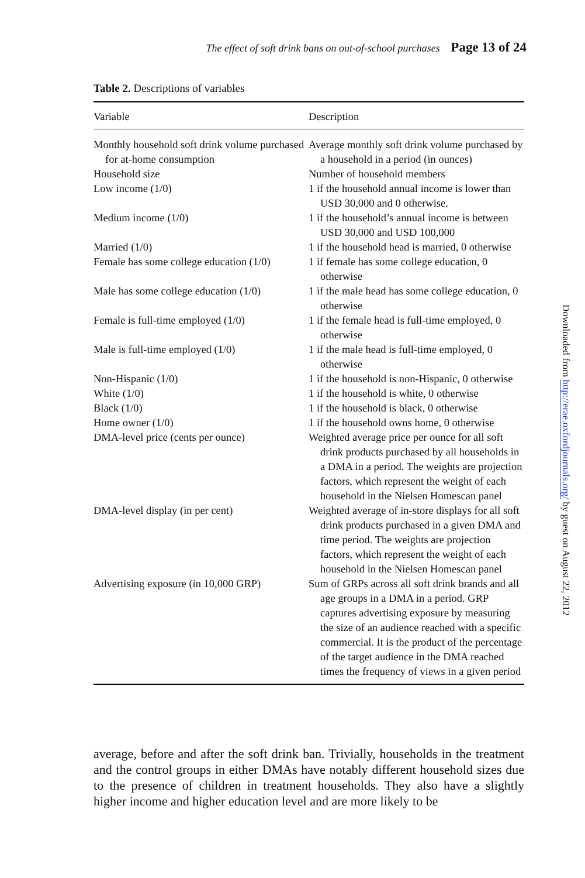The effect of soft drink bans on out-of-school purchases Page 13 of 24
Table 2. Descriptions of variables
| Variable | Description |
| --- | --- |
| Monthly household soft drink volume purchased for at-home consumption | Average monthly soft drink volume purchased by a household in a period (in ounces) |
| Household size | Number of household members |
| Low income (1/0) | 1 if the household annual income is lower than USD 30,000 and 0 otherwise. |
| Medium income (1/0) | 1 if the household’s annual income is between USD 30,000 and USD 100,000 |
| Married (1/0) | 1 if the household head is married, 0 otherwise |
| Female has some college education (1/0) | 1 if female has some college education, 0 otherwise |
| Male has some college education (1/0) | 1 if the male head has some college education, 0 otherwise |
| Female is full-time employed (1/0) | 1 if the female head is full-time employed, 0 otherwise |
| Male is full-time employed (1/0) | 1 if the male head is full-time employed, 0 otherwise |
| Non-Hispanic (1/0) | 1 if the household is non-Hispanic, 0 otherwise |
| White (1/0) | 1 if the household is white, 0 otherwise |
| Black (1/0) | 1 if the household is black, 0 otherwise |
| Home owner (1/0) | 1 if the household owns home, 0 otherwise |
| DMA-level price (cents per ounce) | Weighted average price per ounce for all soft drink products purchased by all households in a DMA in a period. The weights are projection factors, which represent the weight of each household in the Nielsen Homescan panel |
| DMA-level display (in per cent) | Weighted average of in-store displays for all soft drink products purchased in a given DMA and time period. The weights are projection factors, which represent the weight of each household in the Nielsen Homescan panel |
| Advertising exposure (in 10,000 GRP) | Sum of GRPs across all soft drink brands and all age groups in a DMA in a period. GRP captures advertising exposure by measuring the size of an audience reached with a specific commercial. It is the product of the percentage of the target audience in the DMA reached times the frequency of views in a given period |
average, before and after the soft drink ban. Trivially, households in the treatment and the control groups in either DMAs have notably different household sizes due to the presence of children in treatment households. They also have a slightly higher income and higher education level and are more likely to be
Downloaded from http://erae.oxfordjournals.org/ by guest on August 22, 2012